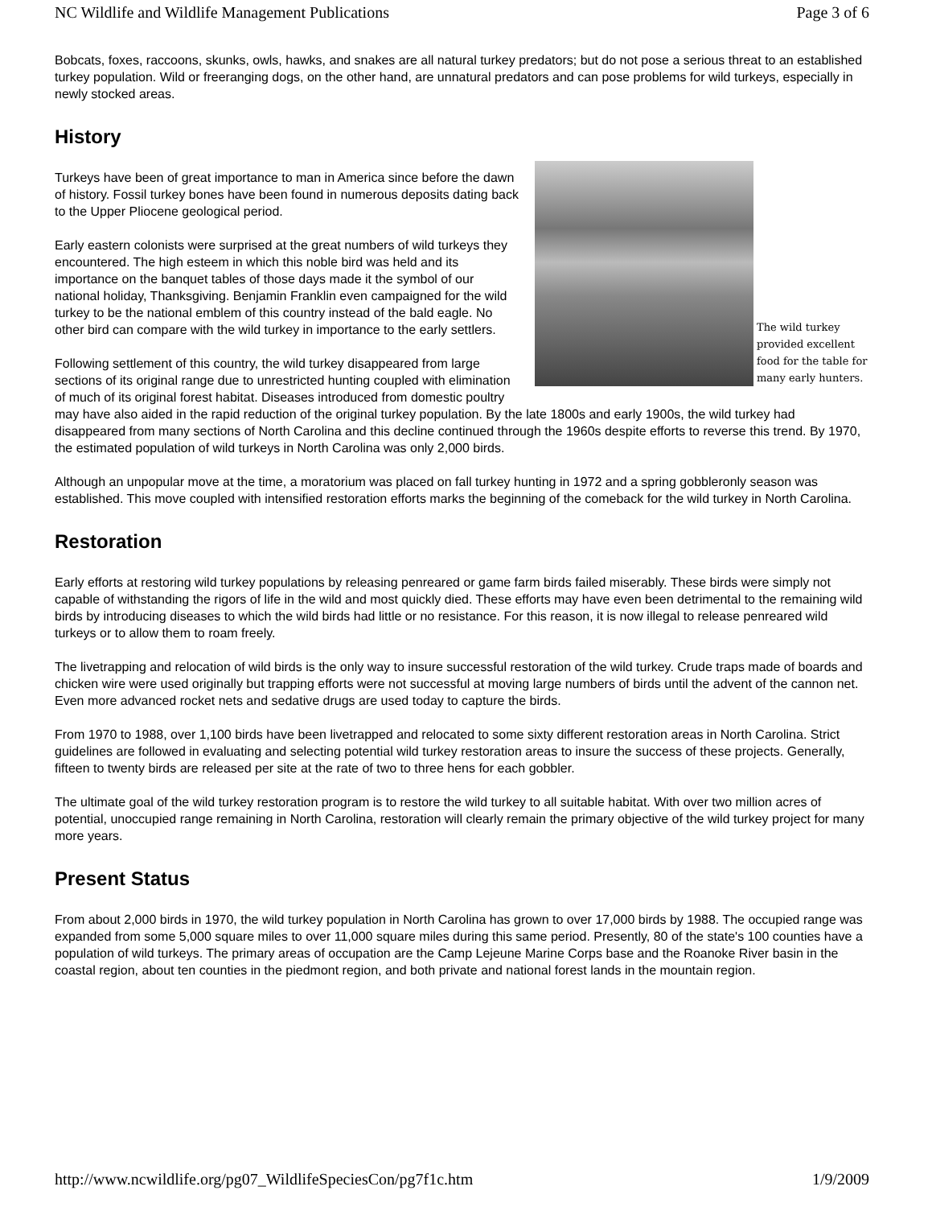NC Wildlife and Wildlife Management Publications Page 3 of 6
Bobcats, foxes, raccoons, skunks, owls, hawks, and snakes are all natural turkey predators; but do not pose a serious threat to an established turkey population. Wild or freeranging dogs, on the other hand, are unnatural predators and can pose problems for wild turkeys, especially in newly stocked areas.
History
The wild turkey provided excellent food for the table for many early hunters.
Turkeys have been of great importance to man in America since before the dawn of history. Fossil turkey bones have been found in numerous deposits dating back to the Upper Pliocene geological period.
Early eastern colonists were surprised at the great numbers of wild turkeys they encountered. The high esteem in which this noble bird was held and its importance on the banquet tables of those days made it the symbol of our national holiday, Thanksgiving. Benjamin Franklin even campaigned for the wild turkey to be the national emblem of this country instead of the bald eagle. No other bird can compare with the wild turkey in importance to the early settlers.
Following settlement of this country, the wild turkey disappeared from large sections of its original range due to unrestricted hunting coupled with elimination of much of its original forest habitat. Diseases introduced from domestic poultry may have also aided in the rapid reduction of the original turkey population. By the late 1800s and early 1900s, the wild turkey had disappeared from many sections of North Carolina and this decline continued through the 1960s despite efforts to reverse this trend. By 1970, the estimated population of wild turkeys in North Carolina was only 2,000 birds.
Although an unpopular move at the time, a moratorium was placed on fall turkey hunting in 1972 and a spring gobbleronly season was established. This move coupled with intensified restoration efforts marks the beginning of the comeback for the wild turkey in North Carolina.
Restoration
Early efforts at restoring wild turkey populations by releasing penreared or game farm birds failed miserably. These birds were simply not capable of withstanding the rigors of life in the wild and most quickly died. These efforts may have even been detrimental to the remaining wild birds by introducing diseases to which the wild birds had little or no resistance. For this reason, it is now illegal to release penreared wild turkeys or to allow them to roam freely.
The livetrapping and relocation of wild birds is the only way to insure successful restoration of the wild turkey. Crude traps made of boards and chicken wire were used originally but trapping efforts were not successful at moving large numbers of birds until the advent of the cannon net. Even more advanced rocket nets and sedative drugs are used today to capture the birds.
From 1970 to 1988, over 1,100 birds have been livetrapped and relocated to some sixty different restoration areas in North Carolina. Strict guidelines are followed in evaluating and selecting potential wild turkey restoration areas to insure the success of these projects. Generally, fifteen to twenty birds are released per site at the rate of two to three hens for each gobbler.
The ultimate goal of the wild turkey restoration program is to restore the wild turkey to all suitable habitat. With over two million acres of potential, unoccupied range remaining in North Carolina, restoration will clearly remain the primary objective of the wild turkey project for many more years.
Present Status
From about 2,000 birds in 1970, the wild turkey population in North Carolina has grown to over 17,000 birds by 1988. The occupied range was expanded from some 5,000 square miles to over 11,000 square miles during this same period. Presently, 80 of the state's 100 counties have a population of wild turkeys. The primary areas of occupation are the Camp Lejeune Marine Corps base and the Roanoke River basin in the coastal region, about ten counties in the piedmont region, and both private and national forest lands in the mountain region.
http://www.ncwildlife.org/pg07_WildlifeSpeciesCon/pg7f1c.htm 1/9/2009